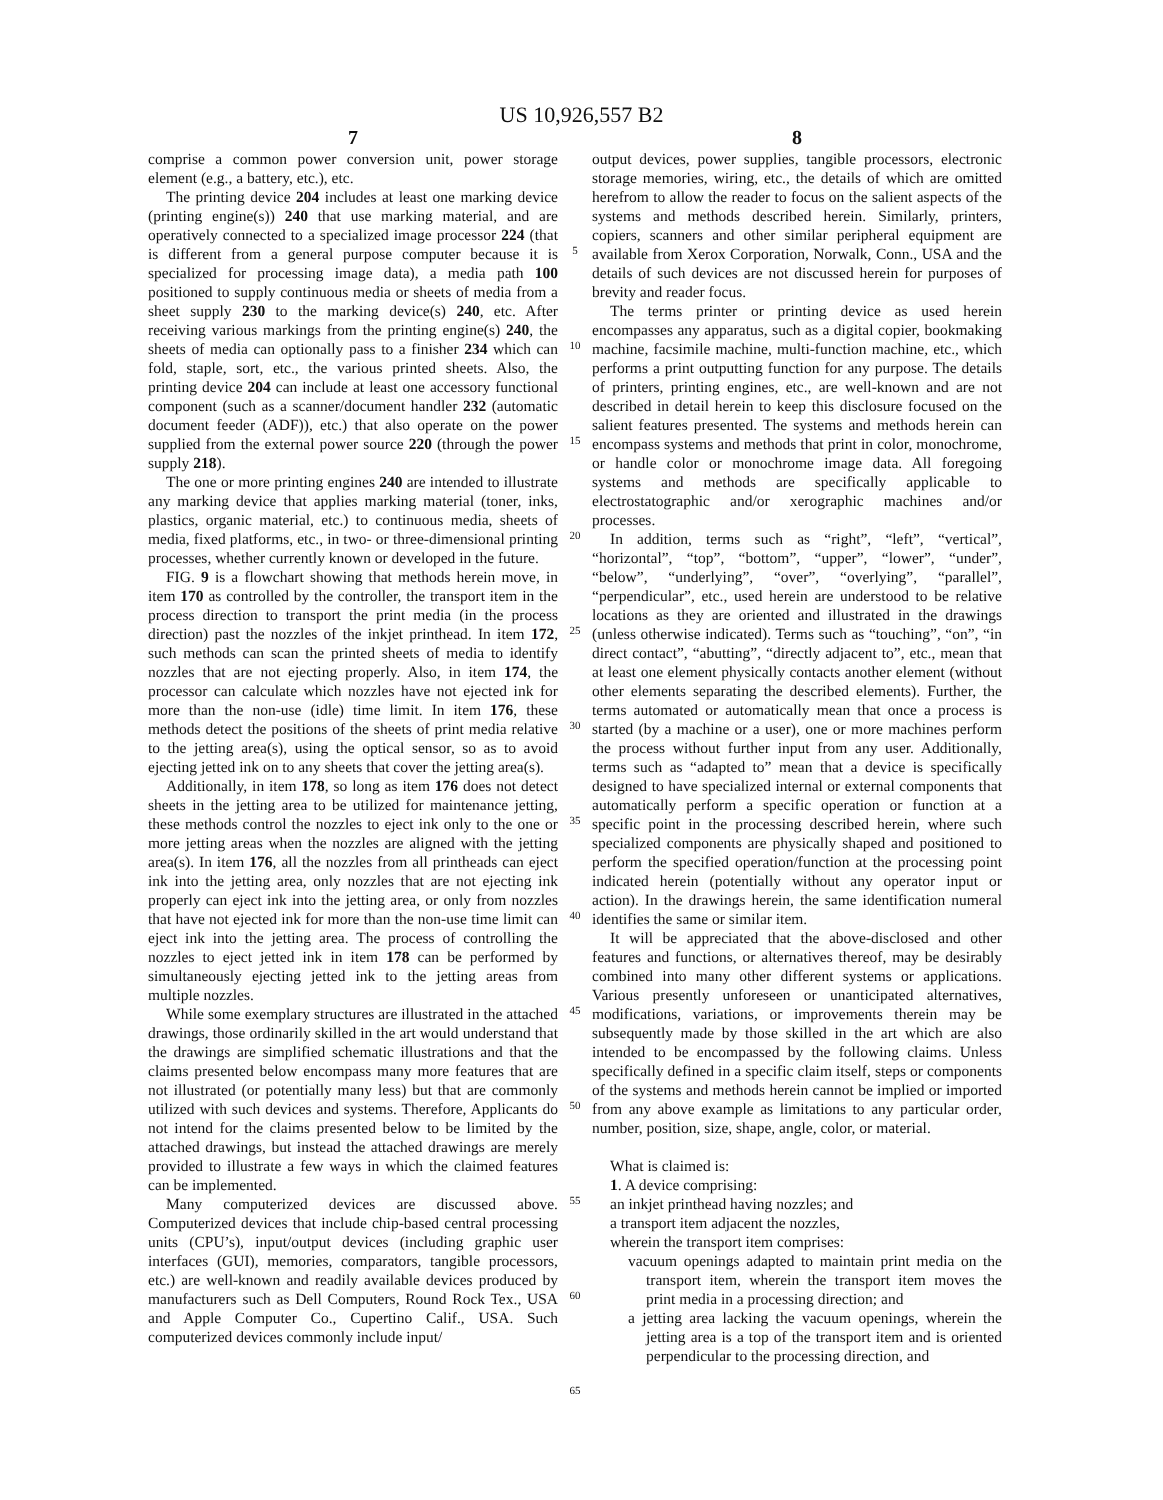US 10,926,557 B2
7
comprise a common power conversion unit, power storage element (e.g., a battery, etc.), etc.
The printing device 204 includes at least one marking device (printing engine(s)) 240 that use marking material, and are operatively connected to a specialized image processor 224 (that is different from a general purpose computer because it is specialized for processing image data), a media path 100 positioned to supply continuous media or sheets of media from a sheet supply 230 to the marking device(s) 240, etc. After receiving various markings from the printing engine(s) 240, the sheets of media can optionally pass to a finisher 234 which can fold, staple, sort, etc., the various printed sheets. Also, the printing device 204 can include at least one accessory functional component (such as a scanner/document handler 232 (automatic document feeder (ADF)), etc.) that also operate on the power supplied from the external power source 220 (through the power supply 218).
The one or more printing engines 240 are intended to illustrate any marking device that applies marking material (toner, inks, plastics, organic material, etc.) to continuous media, sheets of media, fixed platforms, etc., in two- or three-dimensional printing processes, whether currently known or developed in the future.
FIG. 9 is a flowchart showing that methods herein move, in item 170 as controlled by the controller, the transport item in the process direction to transport the print media (in the process direction) past the nozzles of the inkjet printhead. In item 172, such methods can scan the printed sheets of media to identify nozzles that are not ejecting properly. Also, in item 174, the processor can calculate which nozzles have not ejected ink for more than the non-use (idle) time limit. In item 176, these methods detect the positions of the sheets of print media relative to the jetting area(s), using the optical sensor, so as to avoid ejecting jetted ink on to any sheets that cover the jetting area(s).
Additionally, in item 178, so long as item 176 does not detect sheets in the jetting area to be utilized for maintenance jetting, these methods control the nozzles to eject ink only to the one or more jetting areas when the nozzles are aligned with the jetting area(s). In item 176, all the nozzles from all printheads can eject ink into the jetting area, only nozzles that are not ejecting ink properly can eject ink into the jetting area, or only from nozzles that have not ejected ink for more than the non-use time limit can eject ink into the jetting area. The process of controlling the nozzles to eject jetted ink in item 178 can be performed by simultaneously ejecting jetted ink to the jetting areas from multiple nozzles.
While some exemplary structures are illustrated in the attached drawings, those ordinarily skilled in the art would understand that the drawings are simplified schematic illustrations and that the claims presented below encompass many more features that are not illustrated (or potentially many less) but that are commonly utilized with such devices and systems. Therefore, Applicants do not intend for the claims presented below to be limited by the attached drawings, but instead the attached drawings are merely provided to illustrate a few ways in which the claimed features can be implemented.
Many computerized devices are discussed above. Computerized devices that include chip-based central processing units (CPU’s), input/output devices (including graphic user interfaces (GUI), memories, comparators, tangible processors, etc.) are well-known and readily available devices produced by manufacturers such as Dell Computers, Round Rock Tex., USA and Apple Computer Co., Cupertino Calif., USA. Such computerized devices commonly include input/
5
10
15
20
25
30
35
40
45
50
55
60
65
8
output devices, power supplies, tangible processors, electronic storage memories, wiring, etc., the details of which are omitted herefrom to allow the reader to focus on the salient aspects of the systems and methods described herein. Similarly, printers, copiers, scanners and other similar peripheral equipment are available from Xerox Corporation, Norwalk, Conn., USA and the details of such devices are not discussed herein for purposes of brevity and reader focus.
The terms printer or printing device as used herein encompasses any apparatus, such as a digital copier, bookmaking machine, facsimile machine, multi-function machine, etc., which performs a print outputting function for any purpose. The details of printers, printing engines, etc., are well-known and are not described in detail herein to keep this disclosure focused on the salient features presented. The systems and methods herein can encompass systems and methods that print in color, monochrome, or handle color or monochrome image data. All foregoing systems and methods are specifically applicable to electrostatographic and/or xerographic machines and/or processes.
In addition, terms such as “right”, “left”, “vertical”, “horizontal”, “top”, “bottom”, “upper”, “lower”, “under”, “below”, “underlying”, “over”, “overlying”, “parallel”, “perpendicular”, etc., used herein are understood to be relative locations as they are oriented and illustrated in the drawings (unless otherwise indicated). Terms such as “touching”, “on”, “in direct contact”, “abutting”, “directly adjacent to”, etc., mean that at least one element physically contacts another element (without other elements separating the described elements). Further, the terms automated or automatically mean that once a process is started (by a machine or a user), one or more machines perform the process without further input from any user. Additionally, terms such as “adapted to” mean that a device is specifically designed to have specialized internal or external components that automatically perform a specific operation or function at a specific point in the processing described herein, where such specialized components are physically shaped and positioned to perform the specified operation/function at the processing point indicated herein (potentially without any operator input or action). In the drawings herein, the same identification numeral identifies the same or similar item.
It will be appreciated that the above-disclosed and other features and functions, or alternatives thereof, may be desirably combined into many other different systems or applications. Various presently unforeseen or unanticipated alternatives, modifications, variations, or improvements therein may be subsequently made by those skilled in the art which are also intended to be encompassed by the following claims. Unless specifically defined in a specific claim itself, steps or components of the systems and methods herein cannot be implied or imported from any above example as limitations to any particular order, number, position, size, shape, angle, color, or material.
What is claimed is:
1. A device comprising:
an inkjet printhead having nozzles; and
a transport item adjacent the nozzles,
wherein the transport item comprises:
vacuum openings adapted to maintain print media on the transport item, wherein the transport item moves the print media in a processing direction; and
a jetting area lacking the vacuum openings, wherein the jetting area is a top of the transport item and is oriented perpendicular to the processing direction, and